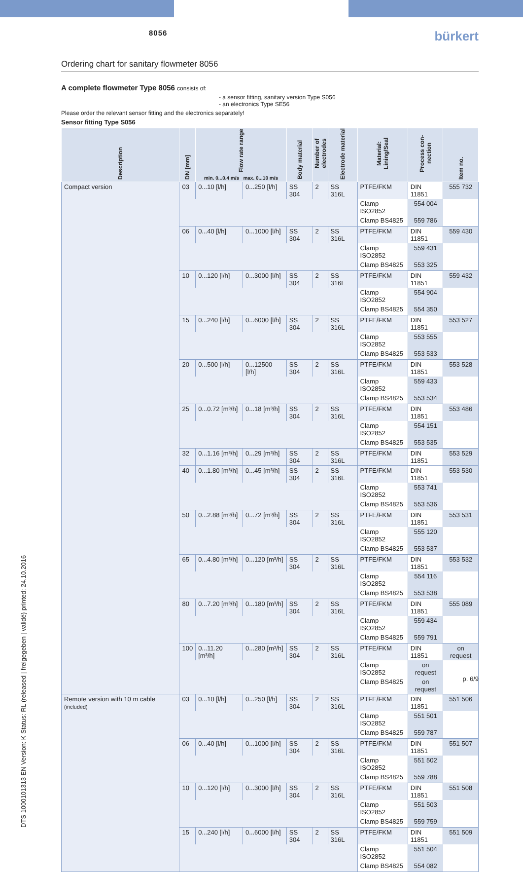8056 bürkert
DTS 1000101313 EN Version: K Status: RL (released | freigegeben | validé) printed: 24.10.2016
Ordering chart for sanitary flowmeter 8056
A complete flowmeter Type 8056 consists of:
- a sensor fitting, sanitary version Type S056
- an electronics Type SE56
Please order the relevant sensor fitting and the electronics separately!
Sensor fitting Type S056
| Description | DN [mm] | Flow rate range min. 0...0.4 m/s max. 0...10 m/s | | Body material | Number of electrodes | Electrode material | Material: Lining/Seal | Process con-nection | Item no. |
| --- | --- | --- | --- | --- | --- | --- | --- | --- | --- |
| Compact version | 03 | 0...10 [l/h] | 0...250 [l/h] | SS 304 | 2 | SS 316L | PTFE/FKM | DIN 11851 | 555 732 |
| | | | | | | | Clamp ISO2852 | 554 004 | |
| | | | | | | | Clamp BS4825 | 559 786 | |
| | 06 | 0...40 [l/h] | 0...1000 [l/h] | SS 304 | 2 | SS 316L | PTFE/FKM | DIN 11851 | 559 430 |
| | | | | | | | Clamp ISO2852 | 559 431 | |
| | | | | | | | Clamp BS4825 | 553 325 | |
| | 10 | 0...120 [l/h] | 0...3000 [l/h] | SS 304 | 2 | SS 316L | PTFE/FKM | DIN 11851 | 559 432 |
| | | | | | | | Clamp ISO2852 | 554 904 | |
| | | | | | | | Clamp BS4825 | 554 350 | |
| | 15 | 0...240 [l/h] | 0...6000 [l/h] | SS 304 | 2 | SS 316L | PTFE/FKM | DIN 11851 | 553 527 |
| | | | | | | | Clamp ISO2852 | 553 555 | |
| | | | | | | | Clamp BS4825 | 553 533 | |
| | 20 | 0...500 [l/h] | 0...12500 [l/h] | SS 304 | 2 | SS 316L | PTFE/FKM | DIN 11851 | 553 528 |
| | | | | | | | Clamp ISO2852 | 559 433 | |
| | | | | | | | Clamp BS4825 | 553 534 | |
| | 25 | 0...0.72 [m³/h] | 0...18 [m³/h] | SS 304 | 2 | SS 316L | PTFE/FKM | DIN 11851 | 553 486 |
| | | | | | | | Clamp ISO2852 | 554 151 | |
| | | | | | | | Clamp BS4825 | 553 535 | |
| | 32 | 0...1.16 [m³/h] | 0...29 [m³/h] | SS 304 | 2 | SS 316L | PTFE/FKM | DIN 11851 | 553 529 |
| | 40 | 0...1.80 [m³/h] | 0...45 [m³/h] | SS 304 | 2 | SS 316L | PTFE/FKM | DIN 11851 | 553 530 |
| | | | | | | | Clamp ISO2852 | 553 741 | |
| | | | | | | | Clamp BS4825 | 553 536 | |
| | 50 | 0...2.88 [m³/h] | 0...72 [m³/h] | SS 304 | 2 | SS 316L | PTFE/FKM | DIN 11851 | 553 531 |
| | | | | | | | Clamp ISO2852 | 555 120 | |
| | | | | | | | Clamp BS4825 | 553 537 | |
| | 65 | 0...4.80 [m³/h] | 0...120 [m³/h] | SS 304 | 2 | SS 316L | PTFE/FKM | DIN 11851 | 553 532 |
| | | | | | | | Clamp ISO2852 | 554 116 | |
| | | | | | | | Clamp BS4825 | 553 538 | |
| | 80 | 0...7.20 [m³/h] | 0...180 [m³/h] | SS 304 | 2 | SS 316L | PTFE/FKM | DIN 11851 | 555 089 |
| | | | | | | | Clamp ISO2852 | 559 434 | |
| | | | | | | | Clamp BS4825 | 559 791 | |
| | 100 | 0...11.20 [m³/h] | 0...280 [m³/h] | SS 304 | 2 | SS 316L | PTFE/FKM | DIN 11851 | on request |
| | | | | | | | Clamp ISO2852 | on request | |
| | | | | | | | Clamp BS4825 | on request | |
| Remote version with 10 m cable (included) | 03 | 0...10 [l/h] | 0...250 [l/h] | SS 304 | 2 | SS 316L | PTFE/FKM | DIN 11851 | 551 506 |
| | | | | | | | Clamp ISO2852 | 551 501 | |
| | | | | | | | Clamp BS4825 | 559 787 | |
| | 06 | 0...40 [l/h] | 0...1000 [l/h] | SS 304 | 2 | SS 316L | PTFE/FKM | DIN 11851 | 551 507 |
| | | | | | | | Clamp ISO2852 | 551 502 | |
| | | | | | | | Clamp BS4825 | 559 788 | |
| | 10 | 0...120 [l/h] | 0...3000 [l/h] | SS 304 | 2 | SS 316L | PTFE/FKM | DIN 11851 | 551 508 |
| | | | | | | | Clamp ISO2852 | 551 503 | |
| | | | | | | | Clamp BS4825 | 559 759 | |
| | 15 | 0...240 [l/h] | 0...6000 [l/h] | SS 304 | 2 | SS 316L | PTFE/FKM | DIN 11851 | 551 509 |
| | | | | | | | Clamp ISO2852 | 551 504 | |
| | | | | | | | Clamp BS4825 | 554 082 | |
p. 6/9